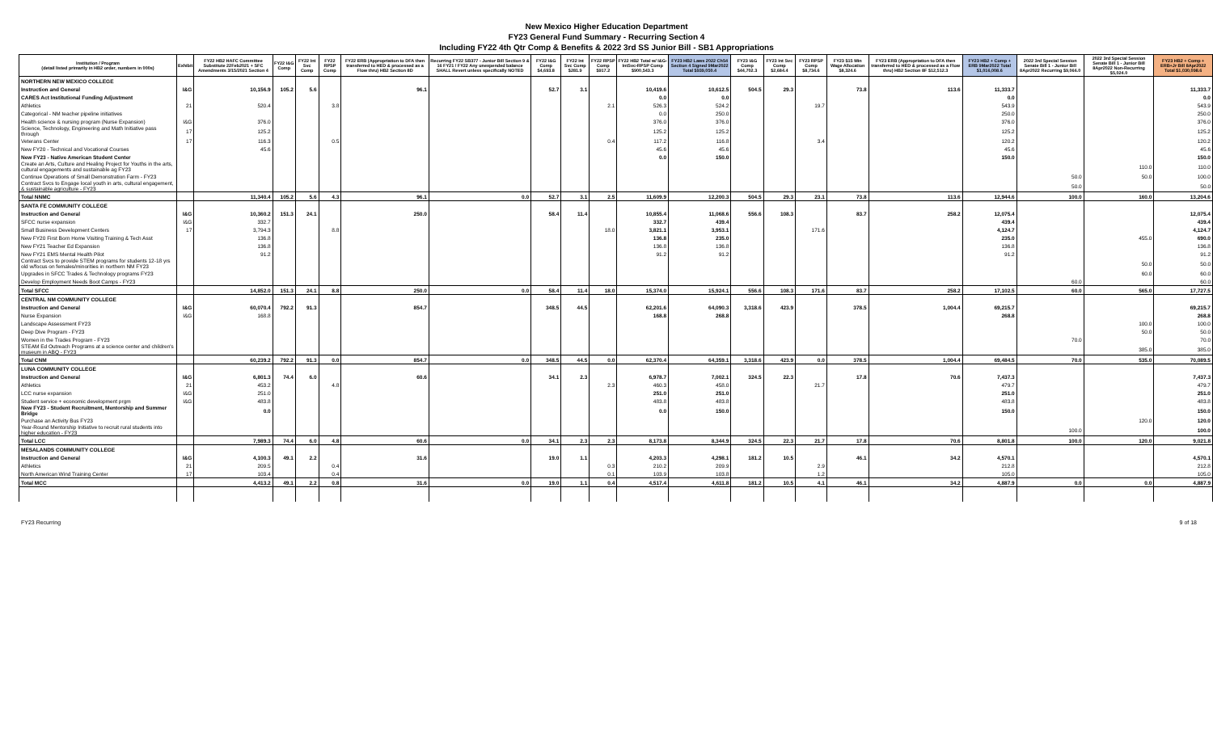New Mexico Higher Education Department
FY23 General Fund Summary - Recurring Section 4
Including FY22 4th Qtr Comp & Benefits & 2022 3rd SS Junior Bill - SB1 Appropriations
| Institution / Program (detail listed primarily in HB2 order, numbers in 000s) | Exhibit | FY22 HB2 HAFC Committee Substitute 22Feb2021 + SFC Amendments 3/15/2021 Section 4 | FY22 I&G Comp | FY22 Int Svc Comp | FY22 RPSP Comp | FY22 ERB (Appropriation to DFA then transferred to HED & processed as a Flow thru) HB2 Section 8D | Recurring FY22 SB377 - Junior Bill Section 9 & 16 FY21 / FY22 Any unexpended balance SHALL Revert unless specifically NOTED | FY22 I&G Comp $4,693.8 | FY22 Int Svc Comp $281.9 | FY22 RPSP Comp $917.2 | FY22 HB2 Total w/ I&G-IntSvc-RPSP Comp $900,543.3 | FY23 HB2 Laws 2022 Ch54 Section 4 Signed 9Mar2022 Total $939,050.4 | FY23 I&G Comp $44,702.3 | FY23 Int Svc Comp $2,684.4 | FY23 RPSP Comp $8,734.6 | FY23 $15 Min Wage Allocation $8,324.6 | FY23 ERB (Appropriation to DFA then transferred to HED & processed as a Flow thru) HB2 Section 8F $12,512.3 | FY23 HB2 + Comp + ERB 9Mar2022 Total $1,016,008.6 | 2022 3rd Special Session Senate Bill 1 - Junior Bill 8Apr2022 Recurring $9,066.0 | 2022 3rd Special Session Senate Bill 1 - Junior Bill 8Apr2022 Non-Recurring $5,024.0 | FY23 HB2 + Comp + ERB+Jr Bill 8Apr2022 Total $1,030,098.6 |
| --- | --- | --- | --- | --- | --- | --- | --- | --- | --- | --- | --- | --- | --- | --- | --- | --- | --- | --- | --- | --- | --- |
| NORTHERN NEW MEXICO COLLEGE | | | | | | | | | | | | | | | | | | | | | |
| Instruction and General | I&G | 10,156.9 | 105.2 | 5.6 | | 96.1 | | 52.7 | 3.1 | | 10,419.6 | 10,612.5 | 504.5 | 29.3 | | 73.8 | 113.6 | 11,333.7 | | | 11,333.7 |
| CARES Act Institutional Funding Adjustment | | | | | | | | | | | 0.0 | 0.0 | | | | | | 0.0 | | | 0.0 |
| Athletics | 21 | 520.4 | | | 3.8 | | | | | 2.1 | 526.3 | 524.2 | | | 19.7 | | | 543.9 | | | 543.9 |
| Categorical - NM teacher pipeline initiatives | | | | | | | | | | | 0.0 | 250.0 | | | | | | 250.0 | | | 250.0 |
| Health science & nursing program (Nurse Expansion) | I&G | 376.0 | | | | | | | | | 376.0 | 376.0 | | | | | | 376.0 | | | 376.0 |
| Science, Technology, Engineering and Math Initiative pass through | 17 | 125.2 | | | | | | | | | 125.2 | 125.2 | | | | | | 125.2 | | | 125.2 |
| Veterans Center | 17 | 116.3 | | | 0.5 | | | | | 0.4 | 117.2 | 116.8 | | | 3.4 | | | 120.2 | | | 120.2 |
| New FY20 - Technical and Vocational Courses | | 45.6 | | | | | | | | | 45.6 | 45.6 | | | | | | 45.6 | | | 45.6 |
| New FY23 - Native American Student Center | | | | | | | | | | | 0.0 | 150.0 | | | | | | 150.0 | | | 150.0 |
| Create an Arts, Culture and Healing Project for Youths in the arts, cultural engagements and sustainable ag FY23 | | | | | | | | | | | | | | | | | | | | 110.0 | 110.0 |
| Continue Operations of Small Demonstration Farm - FY23 | | | | | | | | | | | | | | | | | | | 50.0 | 50.0 | 100.0 |
| Contract Svcs to Engage local youth in arts, cultural engagement, & sustainable agriculture - FY23 | | | | | | | | | | | | | | | | | | | 50.0 | | 50.0 |
| Total NNMC | | 11,340.4 | 105.2 | 5.6 | 4.3 | 96.1 | 0.0 | 52.7 | 3.1 | 2.5 | 11,609.9 | 12,200.3 | 504.5 | 29.3 | 23.1 | 73.8 | 113.6 | 12,944.6 | 100.0 | 160.0 | 13,204.6 |
| SANTA FE COMMUNITY COLLEGE | | | | | | | | | | | | | | | | | | | | | |
| Instruction and General | I&G | 10,360.2 | 151.3 | 24.1 | | 250.0 | | 58.4 | 11.4 | | 10,855.4 | 11,068.6 | 556.6 | 108.3 | | 83.7 | 258.2 | 12,075.4 | | | 12,075.4 |
| SFCC nurse expansion | I&G | 332.7 | | | | | | | | | 332.7 | 439.4 | | | | | | 439.4 | | | 439.4 |
| Small Business Development Centers | 17 | 3,794.3 | | | 8.8 | | | | | 18.0 | 3,821.1 | 3,953.1 | | | 171.6 | | | 4,124.7 | | | 4,124.7 |
| New FY20 First Born Home Visiting Training & Tech Asst | | 136.8 | | | | | | | | | 136.8 | 235.0 | | | | | | 235.0 | | 455.0 | 690.0 |
| New FY21 Teacher Ed Expansion | | 136.8 | | | | | | | | | 136.8 | 136.8 | | | | | | 136.8 | | | 136.8 |
| New FY21 EMS Mental Health Pilot | | 91.2 | | | | | | | | | 91.2 | 91.2 | | | | | | 91.2 | | | 91.2 |
| Contract Svcs to provide STEM programs for students 12-18 yrs old w/focus on females/minorities in northern NM FY23 | | | | | | | | | | | | | | | | | | | | 50.0 | 50.0 |
| Upgrades in SFCC Trades & Technology programs FY23 | | | | | | | | | | | | | | | | | | | | 60.0 | 60.0 |
| Develop Employment Needs Boot Camps - FY23 | | | | | | | | | | | | | | | | | | | 60.0 | | 60.0 |
| Total SFCC | | 14,852.0 | 151.3 | 24.1 | 8.8 | 250.0 | 0.0 | 58.4 | 11.4 | 18.0 | 15,374.0 | 15,924.1 | 556.6 | 108.3 | 171.6 | 83.7 | 258.2 | 17,102.5 | 60.0 | 565.0 | 17,727.5 |
| CENTRAL NM COMMUNITY COLLEGE | | | | | | | | | | | | | | | | | | | | | |
| Instruction and General | I&G | 60,070.4 | 792.2 | 91.3 | | 854.7 | | 348.5 | 44.5 | | 62,201.6 | 64,090.3 | 3,318.6 | 423.9 | | 378.5 | 1,004.4 | 69,215.7 | | | 69,215.7 |
| Nurse Expansion | I&G | 168.8 | | | | | | | | | 168.8 | 268.8 | | | | | | 268.8 | | | 268.8 |
| Landscape Assessment FY23 | | | | | | | | | | | | | | | | | | | | 100.0 | 100.0 |
| Deep Dive Program - FY23 | | | | | | | | | | | | | | | | | | | | 50.0 | 50.0 |
| Women in the Trades Program - FY23 | | | | | | | | | | | | | | | | | | | 70.0 | | 70.0 |
| STEAM Ed Outreach Programs at a science center and children's museum in ABQ - FY23 | | | | | | | | | | | | | | | | | | | | 385.0 | 385.0 |
| Total CNM | | 60,239.2 | 792.2 | 91.3 | 0.0 | 854.7 | 0.0 | 348.5 | 44.5 | 0.0 | 62,370.4 | 64,359.1 | 3,318.6 | 423.9 | 0.0 | 378.5 | 1,004.4 | 69,484.5 | 70.0 | 535.0 | 70,089.5 |
| LUNA COMMUNITY COLLEGE | | | | | | | | | | | | | | | | | | | | | |
| Instruction and General | I&G | 6,801.3 | 74.4 | 6.0 | | 60.6 | | 34.1 | 2.3 | | 6,978.7 | 7,002.1 | 324.5 | 22.3 | | 17.8 | 70.6 | 7,437.3 | | | 7,437.3 |
| Athletics | 21 | 453.2 | | | 4.8 | | | | | 2.3 | 460.3 | 458.0 | | | 21.7 | | | 479.7 | | | 479.7 |
| LCC nurse expansion | I&G | 251.0 | | | | | | | | | 251.0 | 251.0 | | | | | | 251.0 | | | 251.0 |
| Student service + economic development prgm | I&G | 483.8 | | | | | | | | | 483.8 | 483.8 | | | | | | 483.8 | | | 483.8 |
| New FY23 - Student Recruitment, Mentorship and Summer Bridge | | 0.0 | | | | | | | | | 0.0 | 150.0 | | | | | | 150.0 | | | 150.0 |
| Purchase an Activity Bus FY23 | | | | | | | | | | | | | | | | | | | | 120.0 | 120.0 |
| Year-Round Mentorship Initiative to recruit rural students into higher education - FY23 | | | | | | | | | | | | | | | | | | | 100.0 | | 100.0 |
| Total LCC | | 7,989.3 | 74.4 | 6.0 | 4.8 | 60.6 | 0.0 | 34.1 | 2.3 | 2.3 | 8,173.8 | 8,344.9 | 324.5 | 22.3 | 21.7 | 17.8 | 70.6 | 8,801.8 | 100.0 | 120.0 | 9,021.8 |
| MESALANDS COMMUNITY COLLEGE | | | | | | | | | | | | | | | | | | | | | |
| Instruction and General | I&G | 4,100.3 | 49.1 | 2.2 | | 31.6 | | 19.0 | 1.1 | | 4,203.3 | 4,298.1 | 181.2 | 10.5 | | 46.1 | 34.2 | 4,570.1 | | | 4,570.1 |
| Athletics | 21 | 209.5 | | | 0.4 | | | | | 0.3 | 210.2 | 209.9 | | | 2.9 | | | 212.8 | | | 212.8 |
| North American Wind Training Center | 17 | 103.4 | | | 0.4 | | | | | 0.1 | 103.9 | 103.8 | | | 1.2 | | | 105.0 | | | 105.0 |
| Total MCC | | 4,413.2 | 49.1 | 2.2 | 0.8 | 31.6 | 0.0 | 19.0 | 1.1 | 0.4 | 4,517.4 | 4,611.8 | 181.2 | 10.5 | 4.1 | 46.1 | 34.2 | 4,887.9 | 0.0 | 0.0 | 4,887.9 |
FY23 Recurring 9 of 18